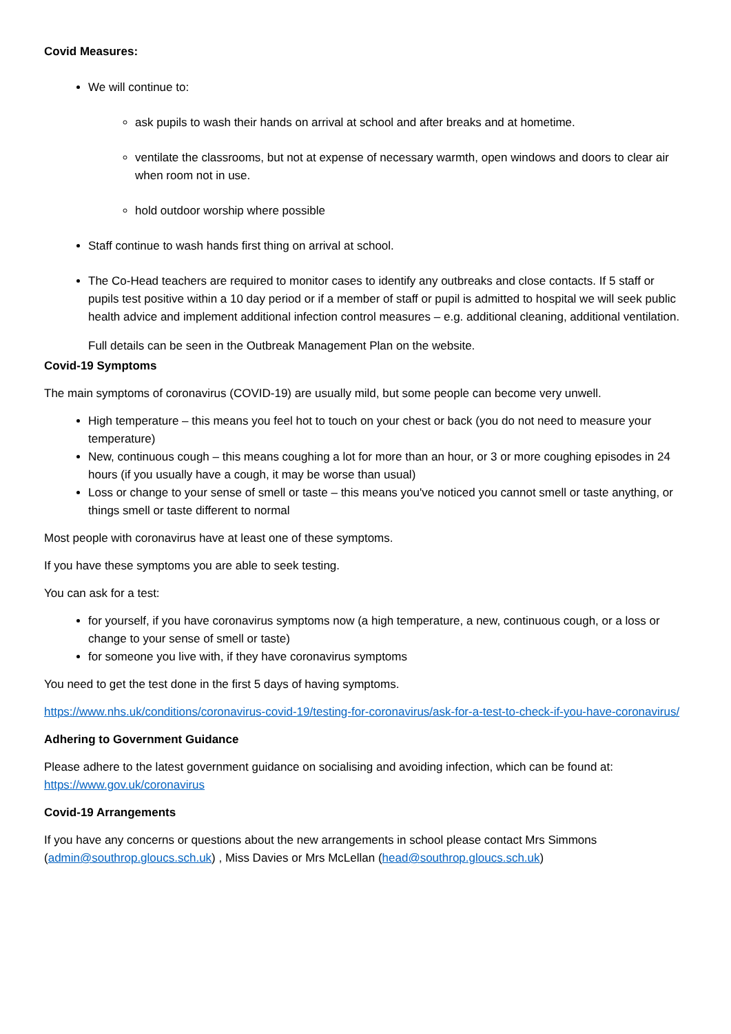Covid Measures:
We will continue to:
ask pupils to wash their hands on arrival at school and after breaks and at hometime.
ventilate the classrooms, but not at expense of necessary warmth, open windows and doors to clear air when room not in use.
hold outdoor worship where possible
Staff continue to wash hands first thing on arrival at school.
The Co-Head teachers are required to monitor cases to identify any outbreaks and close contacts. If 5 staff or pupils test positive within a 10 day period or if a member of staff or pupil is admitted to hospital we will seek public health advice and implement additional infection control measures – e.g. additional cleaning, additional ventilation.
Full details can be seen in the Outbreak Management Plan on the website.
Covid-19 Symptoms
The main symptoms of coronavirus (COVID-19) are usually mild, but some people can become very unwell.
High temperature – this means you feel hot to touch on your chest or back (you do not need to measure your temperature)
New, continuous cough – this means coughing a lot for more than an hour, or 3 or more coughing episodes in 24 hours (if you usually have a cough, it may be worse than usual)
Loss or change to your sense of smell or taste – this means you've noticed you cannot smell or taste anything, or things smell or taste different to normal
Most people with coronavirus have at least one of these symptoms.
If you have these symptoms you are able to seek testing.
You can ask for a test:
for yourself, if you have coronavirus symptoms now (a high temperature, a new, continuous cough, or a loss or change to your sense of smell or taste)
for someone you live with, if they have coronavirus symptoms
You need to get the test done in the first 5 days of having symptoms.
https://www.nhs.uk/conditions/coronavirus-covid-19/testing-for-coronavirus/ask-for-a-test-to-check-if-you-have-coronavirus/
Adhering to Government Guidance
Please adhere to the latest government guidance on socialising and avoiding infection, which can be found at: https://www.gov.uk/coronavirus
Covid-19 Arrangements
If you have any concerns or questions about the new arrangements in school please contact Mrs Simmons (admin@southrop.gloucs.sch.uk) , Miss Davies or Mrs McLellan (head@southrop.gloucs.sch.uk)